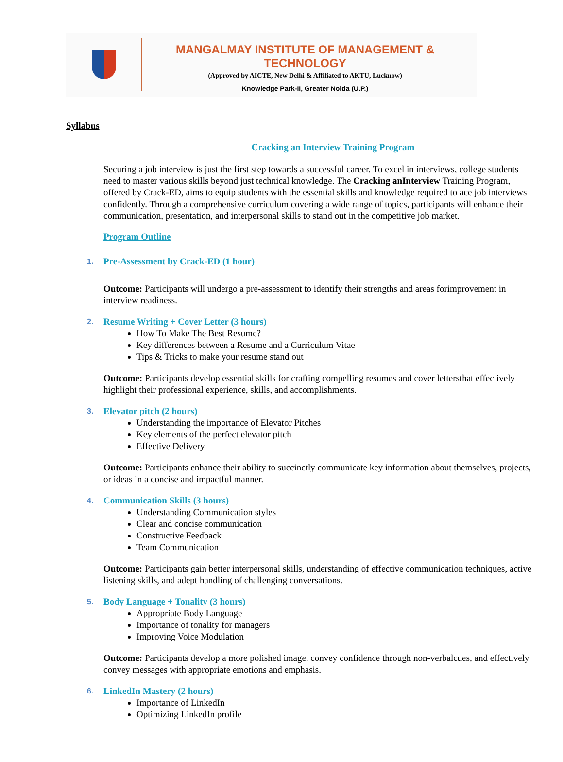MANGALMAY INSTITUTE OF MANAGEMENT & TECHNOLOGY
(Approved by AICTE, New Delhi & Affiliated to AKTU, Lucknow)
Knowledge Park-II, Greater Noida (U.P.)
Syllabus
Cracking an Interview Training Program
Securing a job interview is just the first step towards a successful career. To excel in interviews, college students need to master various skills beyond just technical knowledge. The Cracking anInterview Training Program, offered by Crack-ED, aims to equip students with the essential skills and knowledge required to ace job interviews confidently. Through a comprehensive curriculum covering a wide range of topics, participants will enhance their communication, presentation, and interpersonal skills to stand out in the competitive job market.
Program Outline
1. Pre-Assessment by Crack-ED (1 hour)
Outcome: Participants will undergo a pre-assessment to identify their strengths and areas forimprovement in interview readiness.
2. Resume Writing + Cover Letter (3 hours)
How To Make The Best Resume?
Key differences between a Resume and a Curriculum Vitae
Tips & Tricks to make your resume stand out
Outcome: Participants develop essential skills for crafting compelling resumes and cover lettersthat effectively highlight their professional experience, skills, and accomplishments.
3. Elevator pitch (2 hours)
Understanding the importance of Elevator Pitches
Key elements of the perfect elevator pitch
Effective Delivery
Outcome: Participants enhance their ability to succinctly communicate key information about themselves, projects, or ideas in a concise and impactful manner.
4. Communication Skills (3 hours)
Understanding Communication styles
Clear and concise communication
Constructive Feedback
Team Communication
Outcome: Participants gain better interpersonal skills, understanding of effective communication techniques, active listening skills, and adept handling of challenging conversations.
5. Body Language + Tonality (3 hours)
Appropriate Body Language
Importance of tonality for managers
Improving Voice Modulation
Outcome: Participants develop a more polished image, convey confidence through non-verbalcues, and effectively convey messages with appropriate emotions and emphasis.
6. LinkedIn Mastery (2 hours)
Importance of LinkedIn
Optimizing LinkedIn profile